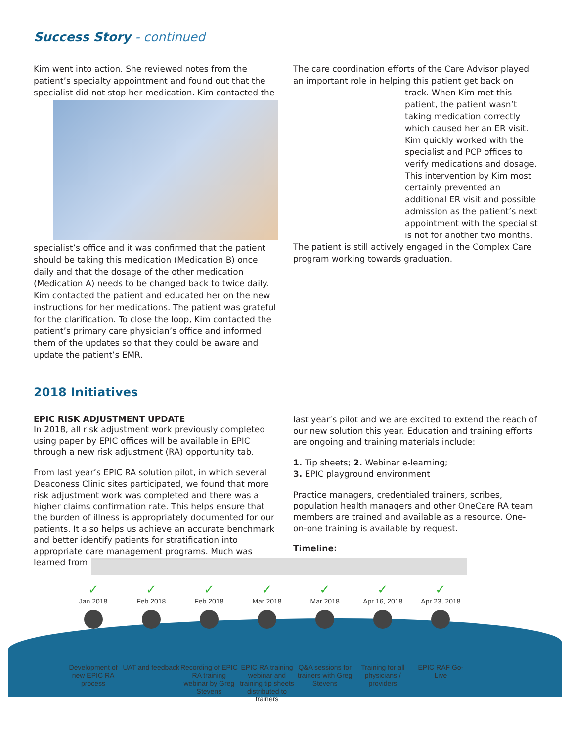Success Story - continued
Kim went into action. She reviewed notes from the patient’s specialty appointment and found out that the specialist did not stop her medication. Kim contacted the specialist’s office and it was confirmed that the patient should be taking this medication (Medication B) once daily and that the dosage of the other medication (Medication A) needs to be changed back to twice daily. Kim contacted the patient and educated her on the new instructions for her medications. The patient was grateful for the clarification. To close the loop, Kim contacted the patient’s primary care physician’s office and informed them of the updates so that they could be aware and update the patient’s EMR.
The care coordination efforts of the Care Advisor played an important role in helping this patient get back on track. When Kim met this patient, the patient wasn’t taking medication correctly which caused her an ER visit. Kim quickly worked with the specialist and PCP offices to verify medications and dosage. This intervention by Kim most certainly prevented an additional ER visit and possible admission as the patient’s next appointment with the specialist is not for another two months. The patient is still actively engaged in the Complex Care program working towards graduation.
2018 Initiatives
EPIC RISK ADJUSTMENT UPDATE
In 2018, all risk adjustment work previously completed using paper by EPIC offices will be available in EPIC through a new risk adjustment (RA) opportunity tab.
From last year’s EPIC RA solution pilot, in which several Deaconess Clinic sites participated, we found that more risk adjustment work was completed and there was a higher claims confirmation rate. This helps ensure that the burden of illness is appropriately documented for our patients. It also helps us achieve an accurate benchmark and better identify patients for stratification into appropriate care management programs. Much was learned from
last year’s pilot and we are excited to extend the reach of our new solution this year. Education and training efforts are ongoing and training materials include:
1. Tip sheets; 2. Webinar e-learning;
3. EPIC playground environment
Practice managers, credentialed trainers, scribes, population health managers and other OneCare RA team members are trained and available as a resource. One-on-one training is available by request.
Timeline:
✓
Jan 2018
Development of new EPIC RA process
✓
Feb 2018
UAT and feedback
✓
Feb 2018
Recording of EPIC RA training webinar by Greg Stevens
✓
Mar 2018
EPIC RA training webinar and training tip sheets distributed to trainers
✓
Mar 2018
Q&A sessions for trainers with Greg Stevens
✓
Apr 16, 2018
Training for all physicians / providers
✓
Apr 23, 2018
EPIC RAF Go-Live